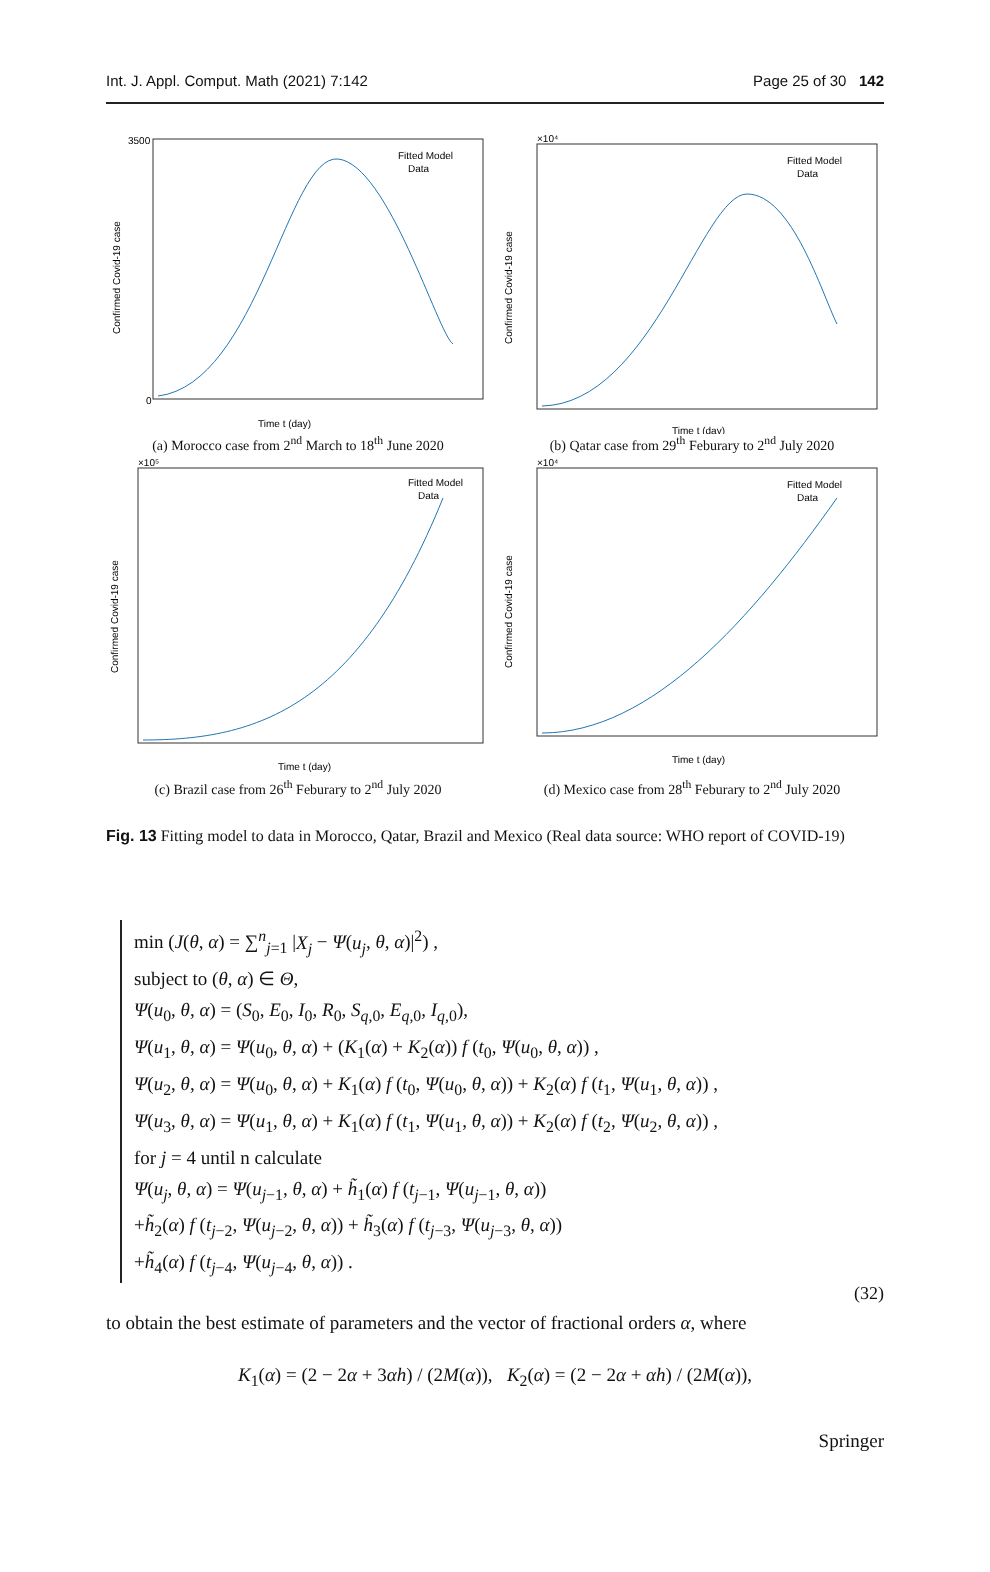Int. J. Appl. Comput. Math (2021) 7:142 Page 25 of 30 142
Fitted Model
Data
Time t (day)
Confirmed Covid-19 case
3500
0
(a) Morocco case from 2<sup>nd</sup> March to 18<sup>th</sup> June 2020
Fitted Model
Data
Time t (day)
Confirmed Covid-19 case
×10⁴
(b) Qatar case from 29<sup>th</sup> Feburary to 2<sup>nd</sup> July 2020
Fitted Model
Data
Time t (day)
Confirmed Covid-19 case
×10⁵
(c) Brazil case from 26<sup>th</sup> Feburary to 2<sup>nd</sup> July 2020
Fitted Model
Data
Time t (day)
Confirmed Covid-19 case
×10⁴
(d) Mexico case from 28<sup>th</sup> Feburary to 2<sup>nd</sup> July 2020
Fig. 13 Fitting model to data in Morocco, Qatar, Brazil and Mexico (Real data source: WHO report of COVID-19)
min (J(θ, α) = ∑<sup>n</sup><sub>j=1</sub> |X<sub>j</sub> − Ψ(u<sub>j</sub>, θ, α)|<sup>2</sup>) ,
subject to (θ, α) ∈ Θ,
Ψ(u<sub>0</sub>, θ, α) = (S<sub>0</sub>, E<sub>0</sub>, I<sub>0</sub>, R<sub>0</sub>, S<sub>q,0</sub>, E<sub>q,0</sub>, I<sub>q,0</sub>),
Ψ(u<sub>1</sub>, θ, α) = Ψ(u<sub>0</sub>, θ, α) + (K<sub>1</sub>(α) + K<sub>2</sub>(α)) f (t<sub>0</sub>, Ψ(u<sub>0</sub>, θ, α)) ,
Ψ(u<sub>2</sub>, θ, α) = Ψ(u<sub>0</sub>, θ, α) + K<sub>1</sub>(α) f (t<sub>0</sub>, Ψ(u<sub>0</sub>, θ, α)) + K<sub>2</sub>(α) f (t<sub>1</sub>, Ψ(u<sub>1</sub>, θ, α)) ,
Ψ(u<sub>3</sub>, θ, α) = Ψ(u<sub>1</sub>, θ, α) + K<sub>1</sub>(α) f (t<sub>1</sub>, Ψ(u<sub>1</sub>, θ, α)) + K<sub>2</sub>(α) f (t<sub>2</sub>, Ψ(u<sub>2</sub>, θ, α)) ,
for j = 4 until n calculate
Ψ(u<sub>j</sub>, θ, α) = Ψ(u<sub>j−1</sub>, θ, α) + h̃<sub>1</sub>(α) f (t<sub>j−1</sub>, Ψ(u<sub>j−1</sub>, θ, α))
+h̃<sub>2</sub>(α) f (t<sub>j−2</sub>, Ψ(u<sub>j−2</sub>, θ, α)) + h̃<sub>3</sub>(α) f (t<sub>j−3</sub>, Ψ(u<sub>j−3</sub>, θ, α))
+h̃<sub>4</sub>(α) f (t<sub>j−4</sub>, Ψ(u<sub>j−4</sub>, θ, α)) .
(32)
to obtain the best estimate of parameters and the vector of fractional orders α, where
K<sub>1</sub>(α) = (2 − 2α + 3αh) / (2M(α)), K<sub>2</sub>(α) = (2 − 2α + αh) / (2M(α)),
Springer